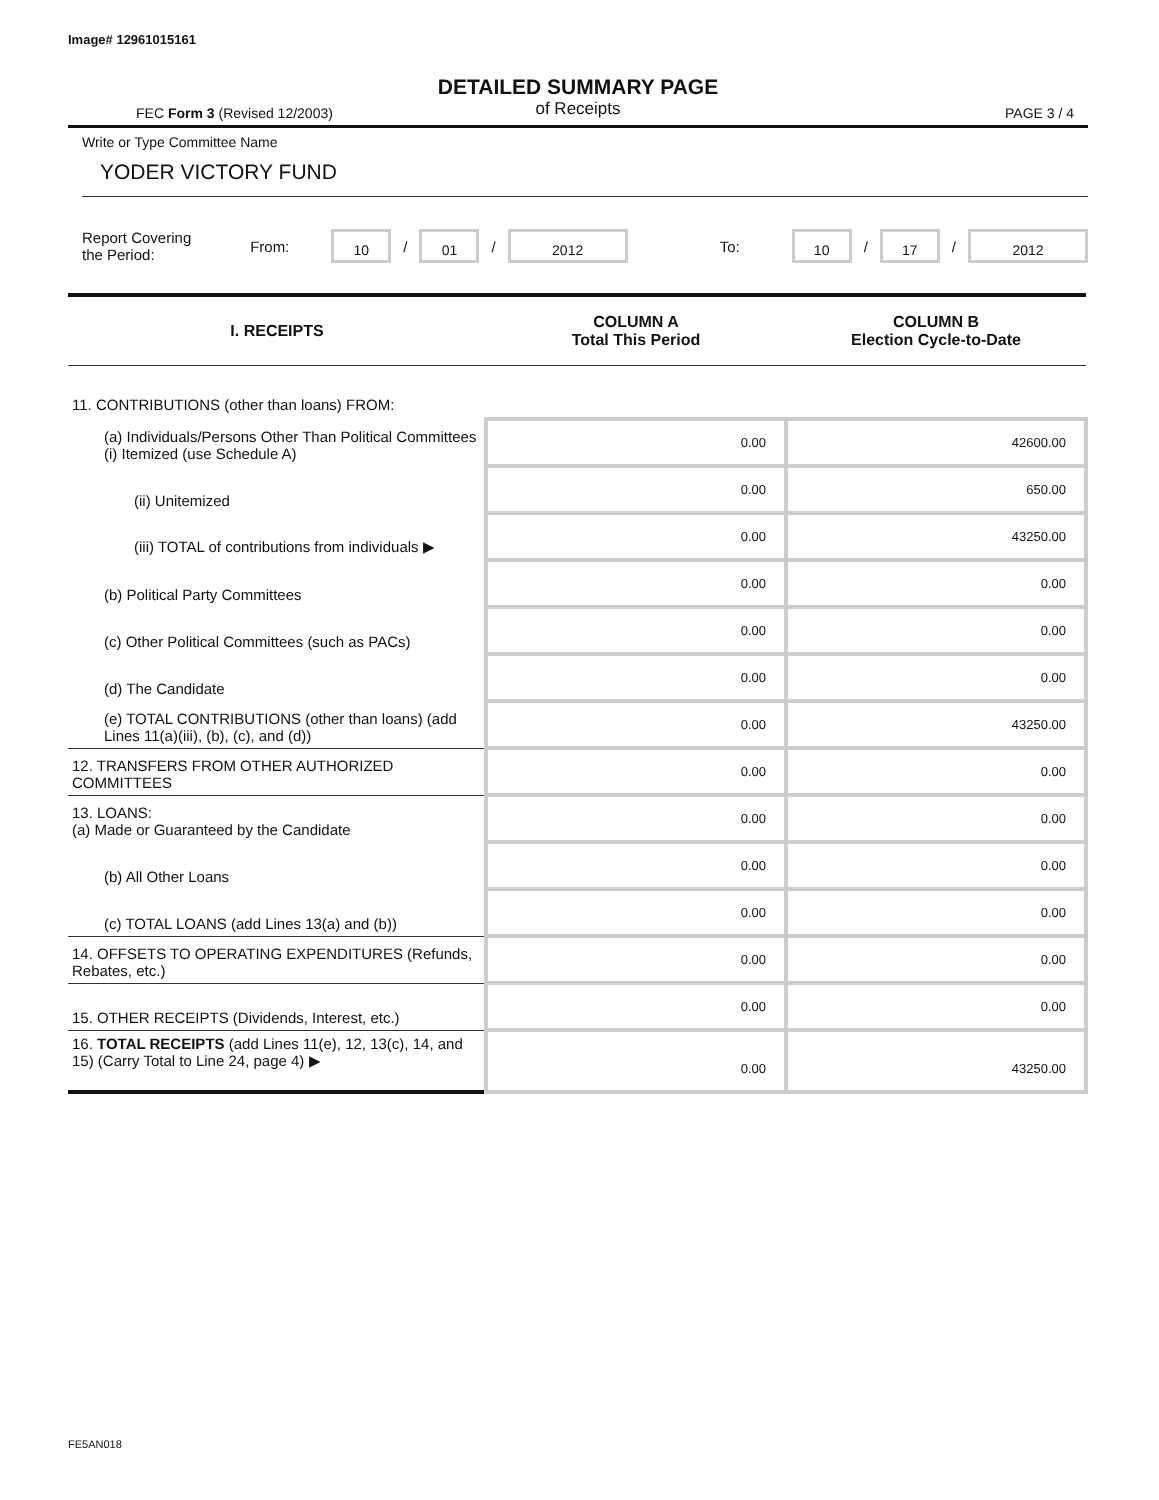Image# 12961015161
DETAILED SUMMARY PAGE
of Receipts
FEC Form 3 (Revised 12/2003) PAGE 3 / 4
Write or Type Committee Name
YODER VICTORY FUND
Report Covering the Period: From: 10 / 01 / 2012 To: 10 / 17 / 2012
| I. RECEIPTS | COLUMN A Total This Period | COLUMN B Election Cycle-to-Date |
| --- | --- | --- |
| 11. CONTRIBUTIONS (other than loans) FROM: | | |
| (a) Individuals/Persons Other Than Political Committees (i) Itemized (use Schedule A) | 0.00 | 42600.00 |
| (ii) Unitemized | 0.00 | 650.00 |
| (iii) TOTAL of contributions from individuals ▶ | 0.00 | 43250.00 |
| (b) Political Party Committees | 0.00 | 0.00 |
| (c) Other Political Committees (such as PACs) | 0.00 | 0.00 |
| (d) The Candidate | 0.00 | 0.00 |
| (e) TOTAL CONTRIBUTIONS (other than loans) (add Lines 11(a)(iii), (b), (c), and (d)) | 0.00 | 43250.00 |
| 12. TRANSFERS FROM OTHER AUTHORIZED COMMITTEES | 0.00 | 0.00 |
| 13. LOANS: (a) Made or Guaranteed by the Candidate | 0.00 | 0.00 |
| (b) All Other Loans | 0.00 | 0.00 |
| (c) TOTAL LOANS (add Lines 13(a) and (b)) | 0.00 | 0.00 |
| 14. OFFSETS TO OPERATING EXPENDITURES (Refunds, Rebates, etc.) | 0.00 | 0.00 |
| 15. OTHER RECEIPTS (Dividends, Interest, etc.) | 0.00 | 0.00 |
| 16. TOTAL RECEIPTS (add Lines 11(e), 12, 13(c), 14, and 15) (Carry Total to Line 24, page 4) ▶ | 0.00 | 43250.00 |
FE5AN018